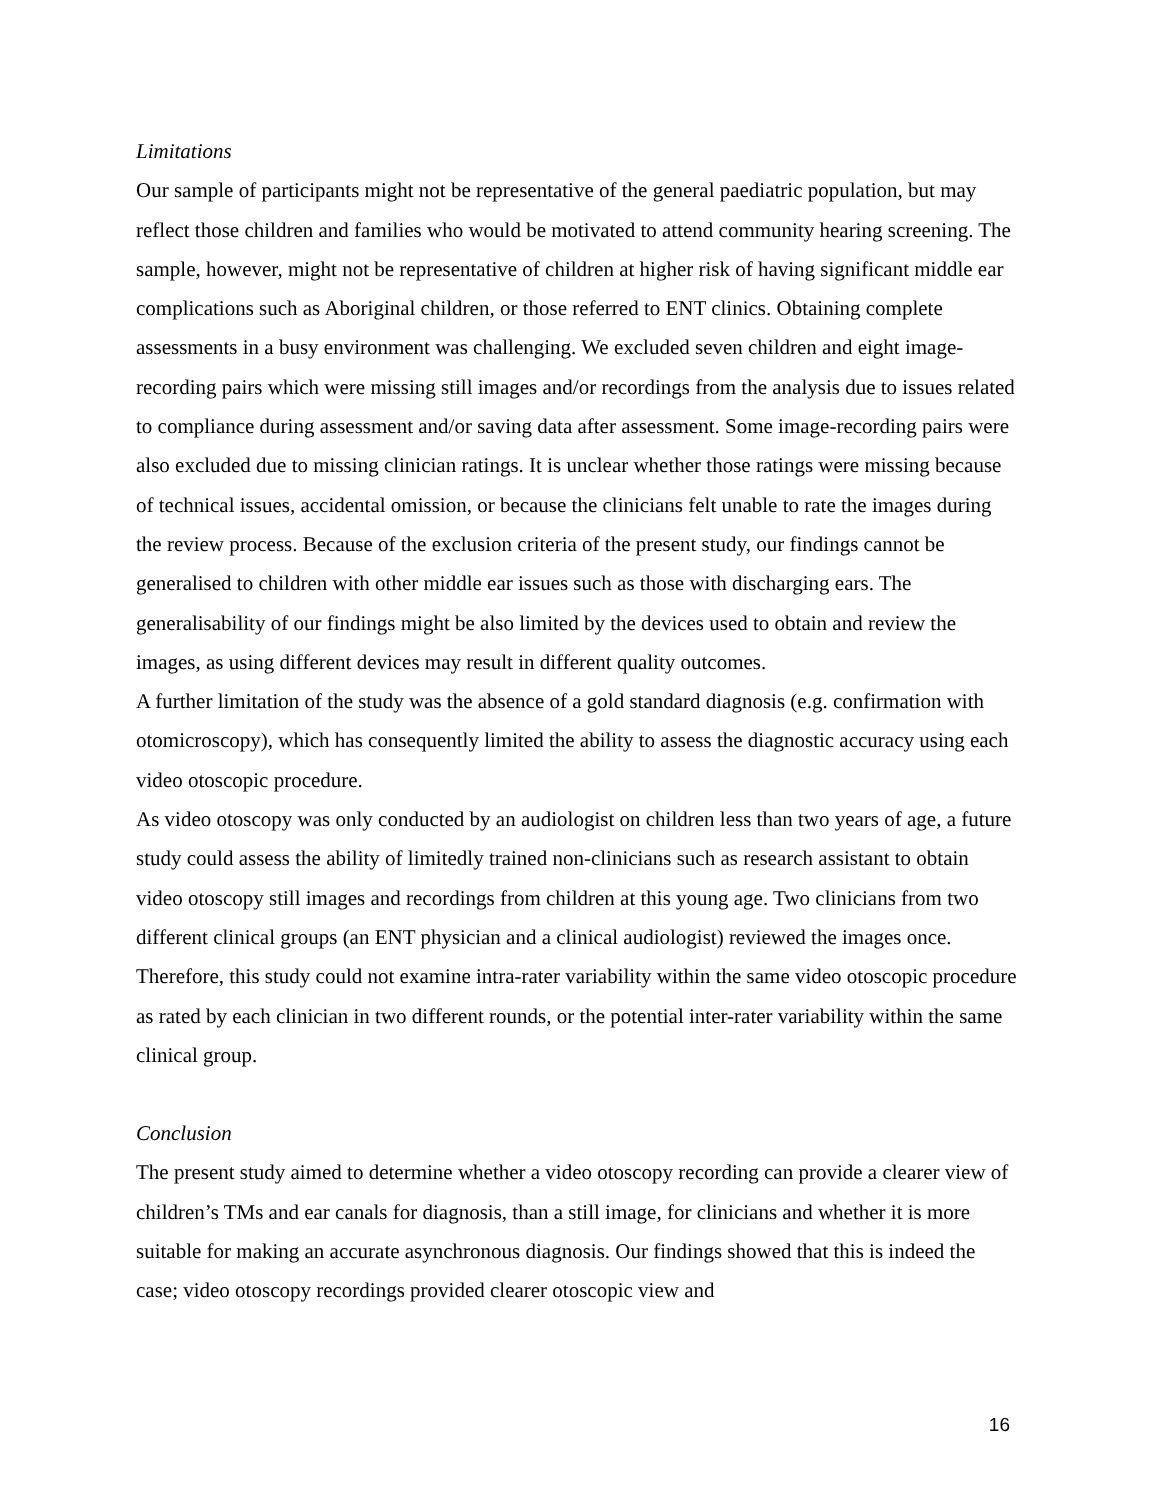Limitations
Our sample of participants might not be representative of the general paediatric population, but may reflect those children and families who would be motivated to attend community hearing screening. The sample, however, might not be representative of children at higher risk of having significant middle ear complications such as Aboriginal children, or those referred to ENT clinics. Obtaining complete assessments in a busy environment was challenging. We excluded seven children and eight image-recording pairs which were missing still images and/or recordings from the analysis due to issues related to compliance during assessment and/or saving data after assessment. Some image-recording pairs were also excluded due to missing clinician ratings. It is unclear whether those ratings were missing because of technical issues, accidental omission, or because the clinicians felt unable to rate the images during the review process. Because of the exclusion criteria of the present study, our findings cannot be generalised to children with other middle ear issues such as those with discharging ears. The generalisability of our findings might be also limited by the devices used to obtain and review the images, as using different devices may result in different quality outcomes.
A further limitation of the study was the absence of a gold standard diagnosis (e.g. confirmation with otomicroscopy), which has consequently limited the ability to assess the diagnostic accuracy using each video otoscopic procedure.
As video otoscopy was only conducted by an audiologist on children less than two years of age, a future study could assess the ability of limitedly trained non-clinicians such as research assistant to obtain video otoscopy still images and recordings from children at this young age. Two clinicians from two different clinical groups (an ENT physician and a clinical audiologist) reviewed the images once. Therefore, this study could not examine intra-rater variability within the same video otoscopic procedure as rated by each clinician in two different rounds, or the potential inter-rater variability within the same clinical group.
Conclusion
The present study aimed to determine whether a video otoscopy recording can provide a clearer view of children’s TMs and ear canals for diagnosis, than a still image, for clinicians and whether it is more suitable for making an accurate asynchronous diagnosis. Our findings showed that this is indeed the case; video otoscopy recordings provided clearer otoscopic view and
16